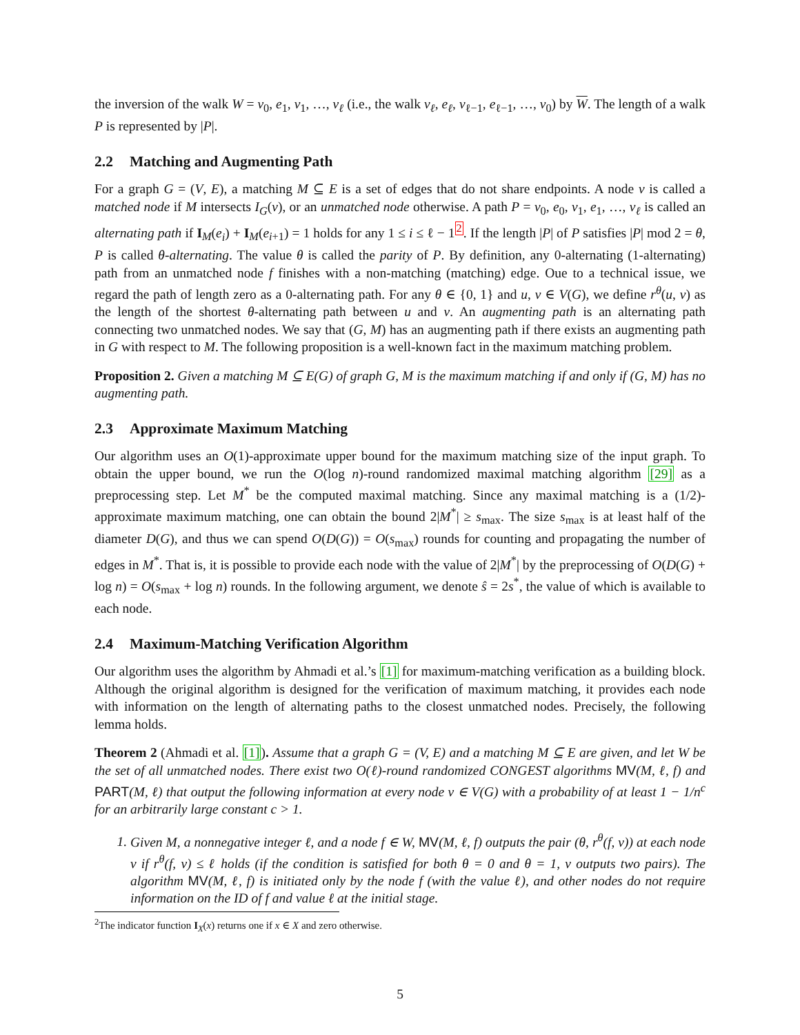the inversion of the walk W = v<sub>0</sub>, e<sub>1</sub>, v<sub>1</sub>, …, v<sub>ℓ</sub> (i.e., the walk v<sub>ℓ</sub>, e<sub>ℓ</sub>, v<sub>ℓ−1</sub>, e<sub>ℓ−1</sub>, …, v<sub>0</sub>) by W. The length of a walk P is represented by |P|.
2.2 Matching and Augmenting Path
For a graph G = (V, E), a matching M ⊆ E is a set of edges that do not share endpoints. A node v is called a matched node if M intersects I<sub>G</sub>(v), or an unmatched node otherwise. A path P = v<sub>0</sub>, e<sub>0</sub>, v<sub>1</sub>, e<sub>1</sub>, …, v<sub>ℓ</sub> is called an alternating path if I<sub>M</sub>(e<sub>i</sub>) + I<sub>M</sub>(e<sub>i+1</sub>) = 1 holds for any 1 ≤ i ≤ ℓ − 1<sup>2</sup>. If the length |P| of P satisfies |P| mod 2 = θ, P is called θ-alternating. The value θ is called the parity of P. By definition, any 0-alternating (1-alternating) path from an unmatched node f finishes with a non-matching (matching) edge. Oue to a technical issue, we regard the path of length zero as a 0-alternating path. For any θ ∈ {0, 1} and u, v ∈ V(G), we define r<sup>θ</sup>(u, v) as the length of the shortest θ-alternating path between u and v. An augmenting path is an alternating path connecting two unmatched nodes. We say that (G, M) has an augmenting path if there exists an augmenting path in G with respect to M. The following proposition is a well-known fact in the maximum matching problem.
Proposition 2. Given a matching M ⊆ E(G) of graph G, M is the maximum matching if and only if (G, M) has no augmenting path.
2.3 Approximate Maximum Matching
Our algorithm uses an O(1)-approximate upper bound for the maximum matching size of the input graph. To obtain the upper bound, we run the O(log n)-round randomized maximal matching algorithm [29] as a preprocessing step. Let M<sup>*</sup> be the computed maximal matching. Since any maximal matching is a (1/2)-approximate maximum matching, one can obtain the bound 2|M<sup>*</sup>| ≥ s<sub>max</sub>. The size s<sub>max</sub> is at least half of the diameter D(G), and thus we can spend O(D(G)) = O(s<sub>max</sub>) rounds for counting and propagating the number of edges in M<sup>*</sup>. That is, it is possible to provide each node with the value of 2|M<sup>*</sup>| by the preprocessing of O(D(G) + log n) = O(s<sub>max</sub> + log n) rounds. In the following argument, we denote ŝ = 2s<sup>*</sup>, the value of which is available to each node.
2.4 Maximum-Matching Verification Algorithm
Our algorithm uses the algorithm by Ahmadi et al.’s [1] for maximum-matching verification as a building block. Although the original algorithm is designed for the verification of maximum matching, it provides each node with information on the length of alternating paths to the closest unmatched nodes. Precisely, the following lemma holds.
Theorem 2 (Ahmadi et al. [1]). Assume that a graph G = (V, E) and a matching M ⊆ E are given, and let W be the set of all unmatched nodes. There exist two O(ℓ)-round randomized CONGEST algorithms MV(M, ℓ, f) and PART(M, ℓ) that output the following information at every node v ∈ V(G) with a probability of at least 1 − 1/n<sup>c</sup> for an arbitrarily large constant c > 1.
1. Given M, a nonnegative integer ℓ, and a node f ∈ W, MV(M, ℓ, f) outputs the pair (θ, r<sup>θ</sup>(f, v)) at each node v if r<sup>θ</sup>(f, v) ≤ ℓ holds (if the condition is satisfied for both θ = 0 and θ = 1, v outputs two pairs). The algorithm MV(M, ℓ, f) is initiated only by the node f (with the value ℓ), and other nodes do not require information on the ID of f and value ℓ at the initial stage.
<sup>2</sup> The indicator function I<sub>X</sub>(x) returns one if x ∈ X and zero otherwise.
5